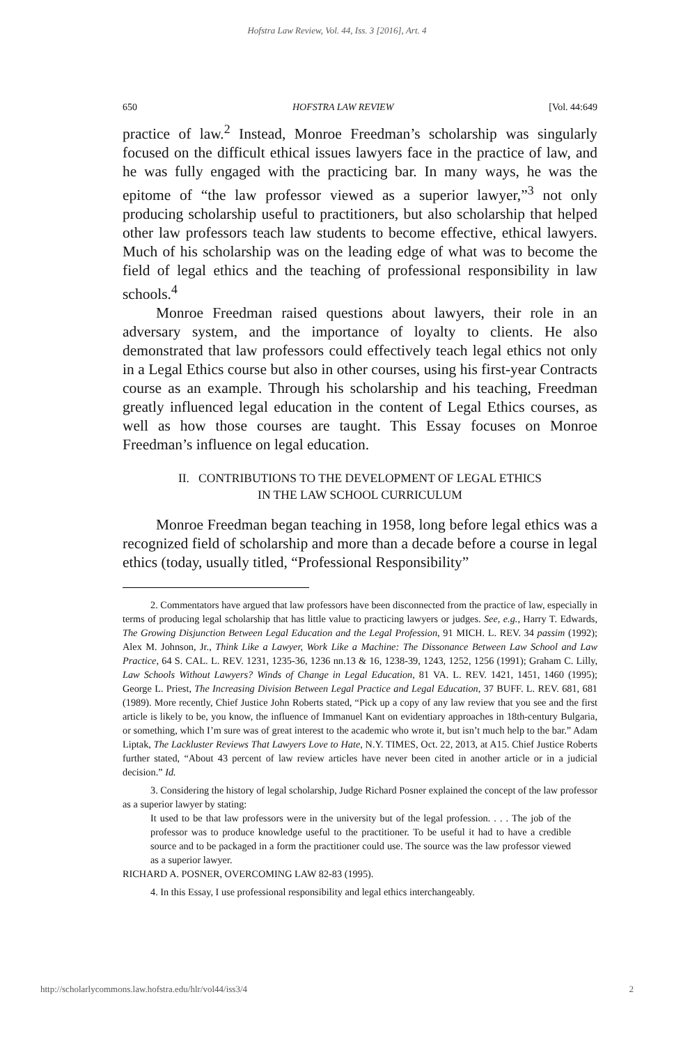Hofstra Law Review, Vol. 44, Iss. 3 [2016], Art. 4
650 HOFSTRA LAW REVIEW [Vol. 44:649
practice of law.<sup>2</sup> Instead, Monroe Freedman’s scholarship was singularly focused on the difficult ethical issues lawyers face in the practice of law, and he was fully engaged with the practicing bar. In many ways, he was the epitome of “the law professor viewed as a superior lawyer,”<sup>3</sup> not only producing scholarship useful to practitioners, but also scholarship that helped other law professors teach law students to become effective, ethical lawyers. Much of his scholarship was on the leading edge of what was to become the field of legal ethics and the teaching of professional responsibility in law schools.<sup>4</sup>
Monroe Freedman raised questions about lawyers, their role in an adversary system, and the importance of loyalty to clients. He also demonstrated that law professors could effectively teach legal ethics not only in a Legal Ethics course but also in other courses, using his first-year Contracts course as an example. Through his scholarship and his teaching, Freedman greatly influenced legal education in the content of Legal Ethics courses, as well as how those courses are taught. This Essay focuses on Monroe Freedman’s influence on legal education.
II. CONTRIBUTIONS TO THE DEVELOPMENT OF LEGAL ETHICS
IN THE LAW SCHOOL CURRICULUM
Monroe Freedman began teaching in 1958, long before legal ethics was a recognized field of scholarship and more than a decade before a course in legal ethics (today, usually titled, “Professional Responsibility”
2. Commentators have argued that law professors have been disconnected from the practice of law, especially in terms of producing legal scholarship that has little value to practicing lawyers or judges. See, e.g., Harry T. Edwards, The Growing Disjunction Between Legal Education and the Legal Profession, 91 MICH. L. REV. 34 passim (1992); Alex M. Johnson, Jr., Think Like a Lawyer, Work Like a Machine: The Dissonance Between Law School and Law Practice, 64 S. CAL. L. REV. 1231, 1235-36, 1236 nn.13 & 16, 1238-39, 1243, 1252, 1256 (1991); Graham C. Lilly, Law Schools Without Lawyers? Winds of Change in Legal Education, 81 VA. L. REV. 1421, 1451, 1460 (1995); George L. Priest, The Increasing Division Between Legal Practice and Legal Education, 37 BUFF. L. REV. 681, 681 (1989). More recently, Chief Justice John Roberts stated, “Pick up a copy of any law review that you see and the first article is likely to be, you know, the influence of Immanuel Kant on evidentiary approaches in 18th-century Bulgaria, or something, which I’m sure was of great interest to the academic who wrote it, but isn’t much help to the bar.” Adam Liptak, The Lackluster Reviews That Lawyers Love to Hate, N.Y. TIMES, Oct. 22, 2013, at A15. Chief Justice Roberts further stated, “About 43 percent of law review articles have never been cited in another article or in a judicial decision.” Id.
3. Considering the history of legal scholarship, Judge Richard Posner explained the concept of the law professor as a superior lawyer by stating:
It used to be that law professors were in the university but of the legal profession. . . . The job of the professor was to produce knowledge useful to the practitioner. To be useful it had to have a credible source and to be packaged in a form the practitioner could use. The source was the law professor viewed as a superior lawyer.
RICHARD A. POSNER, OVERCOMING LAW 82-83 (1995).
4. In this Essay, I use professional responsibility and legal ethics interchangeably.
http://scholarlycommons.law.hofstra.edu/hlr/vol44/iss3/4 2